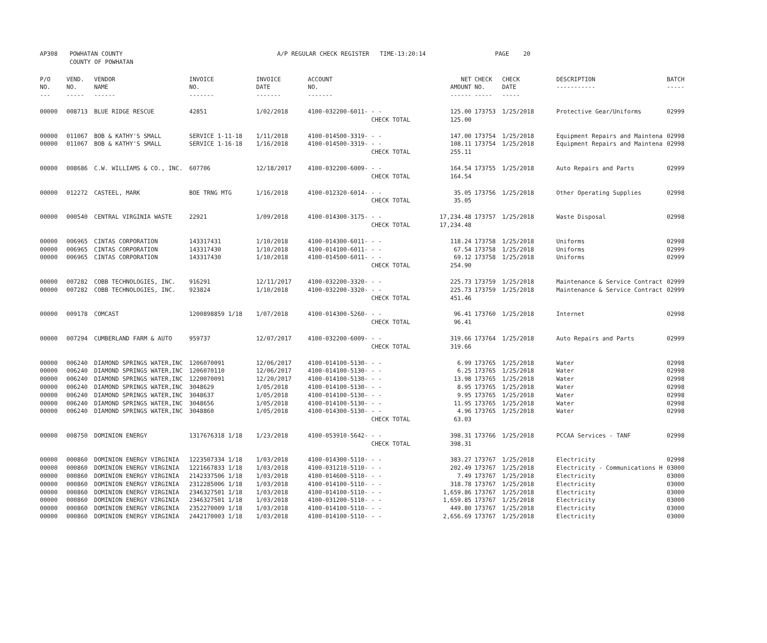| AP308 | POWHATAN COUNTY COUNTY OF POWHATAN | A/P REGULAR CHECK REGISTER TIME-13:20:14 | PAGE 20 |
| P/O NO. --- | VEND. NO. ----- | VENDOR NAME ------ | INVOICE NO. ------- | INVOICE DATE ------- | ACCOUNT NO. ------- | | NET AMOUNT ------ | CHECK NO. ----- | CHECK DATE ----- | DESCRIPTION ----------- | BATCH ----- |
| --- | --- | --- | --- | --- | --- | --- | --- | --- | --- | --- | --- |
| 00000 | 008713 | BLUE RIDGE RESCUE | 42851 | 1/02/2018 | 4100-032200-6011- | - - | 125.00 | 173753 | 1/25/2018 | Protective Gear/Uniforms | 02999 |
| | | | | | | CHECK TOTAL | 125.00 | | | | |
| 00000 | 011067 | BOB & KATHY'S SMALL | SERVICE 1-11-18 | 1/11/2018 | 4100-014500-3319- | - - | 147.00 | 173754 | 1/25/2018 | Equipment Repairs and Maintena | 02998 |
| 00000 | 011067 | BOB & KATHY'S SMALL | SERVICE 1-16-18 | 1/16/2018 | 4100-014500-3319- | - - | 108.11 | 173754 | 1/25/2018 | Equipment Repairs and Maintena | 02998 |
| | | | | | | CHECK TOTAL | 255.11 | | | | |
| 00000 | 008686 | C.W. WILLIAMS & CO., INC. | 607706 | 12/18/2017 | 4100-032200-6009- | - - | 164.54 | 173755 | 1/25/2018 | Auto Repairs and Parts | 02999 |
| | | | | | | CHECK TOTAL | 164.54 | | | | |
| 00000 | 012272 | CASTEEL, MARK | BOE TRNG MTG | 1/16/2018 | 4100-012320-6014- | - - | 35.05 | 173756 | 1/25/2018 | Other Operating Supplies | 02998 |
| | | | | | | CHECK TOTAL | 35.05 | | | | |
| 00000 | 000540 | CENTRAL VIRGINIA WASTE | 22921 | 1/09/2018 | 4100-014300-3175- | - - | 17,234.48 | 173757 | 1/25/2018 | Waste Disposal | 02998 |
| | | | | | | CHECK TOTAL | 17,234.48 | | | | |
| 00000 | 006965 | CINTAS CORPORATION | 143317431 | 1/10/2018 | 4100-014300-6011- | - - | 118.24 | 173758 | 1/25/2018 | Uniforms | 02998 |
| 00000 | 006965 | CINTAS CORPORATION | 143317430 | 1/10/2018 | 4100-014100-6011- | - - | 67.54 | 173758 | 1/25/2018 | Uniforms | 02999 |
| 00000 | 006965 | CINTAS CORPORATION | 143317430 | 1/10/2018 | 4100-014500-6011- | - - | 69.12 | 173758 | 1/25/2018 | Uniforms | 02999 |
| | | | | | | CHECK TOTAL | 254.90 | | | | |
| 00000 | 007282 | COBB TECHNOLOGIES, INC. | 916291 | 12/11/2017 | 4100-032200-3320- | - - | 225.73 | 173759 | 1/25/2018 | Maintenance & Service Contract | 02999 |
| 00000 | 007282 | COBB TECHNOLOGIES, INC. | 923824 | 1/10/2018 | 4100-032200-3320- | - - | 225.73 | 173759 | 1/25/2018 | Maintenance & Service Contract | 02999 |
| | | | | | | CHECK TOTAL | 451.46 | | | | |
| 00000 | 009178 | COMCAST | 1200898859 1/18 | 1/07/2018 | 4100-014300-5260- | - - | 96.41 | 173760 | 1/25/2018 | Internet | 02998 |
| | | | | | | CHECK TOTAL | 96.41 | | | | |
| 00000 | 007294 | CUMBERLAND FARM & AUTO | 959737 | 12/07/2017 | 4100-032200-6009- | - - | 319.66 | 173764 | 1/25/2018 | Auto Repairs and Parts | 02999 |
| | | | | | | CHECK TOTAL | 319.66 | | | | |
| 00000 | 006240 | DIAMOND SPRINGS WATER,INC | 1206070091 | 12/06/2017 | 4100-014100-5130- | - - | 6.99 | 173765 | 1/25/2018 | Water | 02998 |
| 00000 | 006240 | DIAMOND SPRINGS WATER,INC | 1206070110 | 12/06/2017 | 4100-014100-5130- | - - | 6.25 | 173765 | 1/25/2018 | Water | 02998 |
| 00000 | 006240 | DIAMOND SPRINGS WATER,INC | 1220070091 | 12/20/2017 | 4100-014100-5130- | - - | 13.98 | 173765 | 1/25/2018 | Water | 02998 |
| 00000 | 006240 | DIAMOND SPRINGS WATER,INC | 3048629 | 1/05/2018 | 4100-014100-5130- | - - | 8.95 | 173765 | 1/25/2018 | Water | 02998 |
| 00000 | 006240 | DIAMOND SPRINGS WATER,INC | 3048637 | 1/05/2018 | 4100-014100-5130- | - - | 9.95 | 173765 | 1/25/2018 | Water | 02998 |
| 00000 | 006240 | DIAMOND SPRINGS WATER,INC | 3048656 | 1/05/2018 | 4100-014100-5130- | - - | 11.95 | 173765 | 1/25/2018 | Water | 02998 |
| 00000 | 006240 | DIAMOND SPRINGS WATER,INC | 3048860 | 1/05/2018 | 4100-014300-5130- | - - | 4.96 | 173765 | 1/25/2018 | Water | 02998 |
| | | | | | | CHECK TOTAL | 63.03 | | | | |
| 00000 | 008750 | DOMINION ENERGY | 1317676318 1/18 | 1/23/2018 | 4100-053910-5642- | - - | 398.31 | 173766 | 1/25/2018 | PCCAA Services - TANF | 02998 |
| | | | | | | CHECK TOTAL | 398.31 | | | | |
| 00000 | 000860 | DOMINION ENERGY VIRGINIA | 1223507334 1/18 | 1/03/2018 | 4100-014300-5110- | - - | 383.27 | 173767 | 1/25/2018 | Electricity | 02998 |
| 00000 | 000860 | DOMINION ENERGY VIRGINIA | 1221667833 1/18 | 1/03/2018 | 4100-031210-5110- | - - | 202.49 | 173767 | 1/25/2018 | Electricity - Communications H | 03000 |
| 00000 | 000860 | DOMINION ENERGY VIRGINIA | 2142337506 1/18 | 1/03/2018 | 4100-014600-5110- | - - | 7.49 | 173767 | 1/25/2018 | Electricity | 03000 |
| 00000 | 000860 | DOMINION ENERGY VIRGINIA | 2312285006 1/18 | 1/03/2018 | 4100-014100-5110- | - - | 318.78 | 173767 | 1/25/2018 | Electricity | 03000 |
| 00000 | 000860 | DOMINION ENERGY VIRGINIA | 2346327501 1/18 | 1/03/2018 | 4100-014100-5110- | - - | 1,659.86 | 173767 | 1/25/2018 | Electricity | 03000 |
| 00000 | 000860 | DOMINION ENERGY VIRGINIA | 2346327501 1/18 | 1/03/2018 | 4100-031200-5110- | - - | 1,659.85 | 173767 | 1/25/2018 | Electricity | 03000 |
| 00000 | 000860 | DOMINION ENERGY VIRGINIA | 2352270009 1/18 | 1/03/2018 | 4100-014100-5110- | - - | 449.80 | 173767 | 1/25/2018 | Electricity | 03000 |
| 00000 | 000860 | DOMINION ENERGY VIRGINIA | 2442170003 1/18 | 1/03/2018 | 4100-014100-5110- | - - | 2,656.69 | 173767 | 1/25/2018 | Electricity | 03000 |